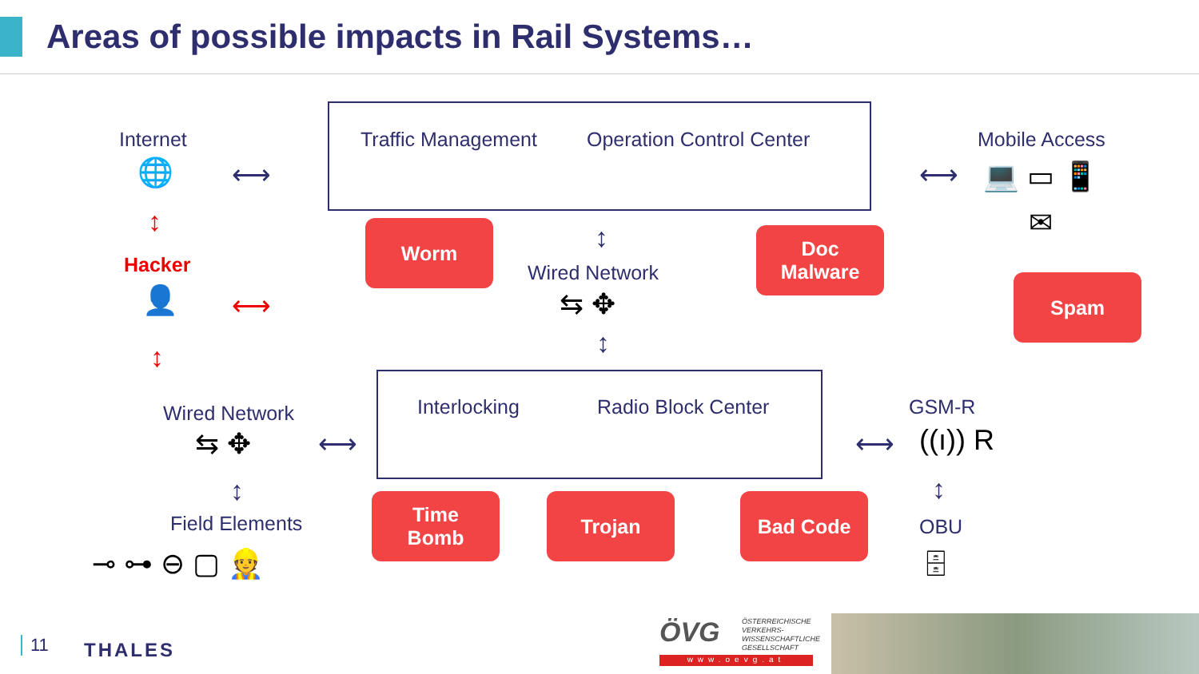Areas of possible impacts in Rail Systems…
Internet
🌐 ⟷
↕
Hacker
👤 ⟷
↕
Traffic Management Operation Control Center Mobile Access
⟷ 💻 ▭ 📱
✉
Worm ↕
Wired Network
⇆ ✥
↕
Doc
Malware
Spam
Wired Network
⇆ ✥ ⟷
↕
Field Elements
⊸ ⊶ ⊖ ▢ 👷
Interlocking Radio Block Center GSM-R
((ı)) R
⟷
↕
OBU
🗄
Time
Bomb
Trojan Bad Code
11 THALES
ÖVG
ÖSTERREICHISCHE
VERKEHRS-
WISSENSCHAFTLICHE
GESELLSCHAFT
www.oevg.at